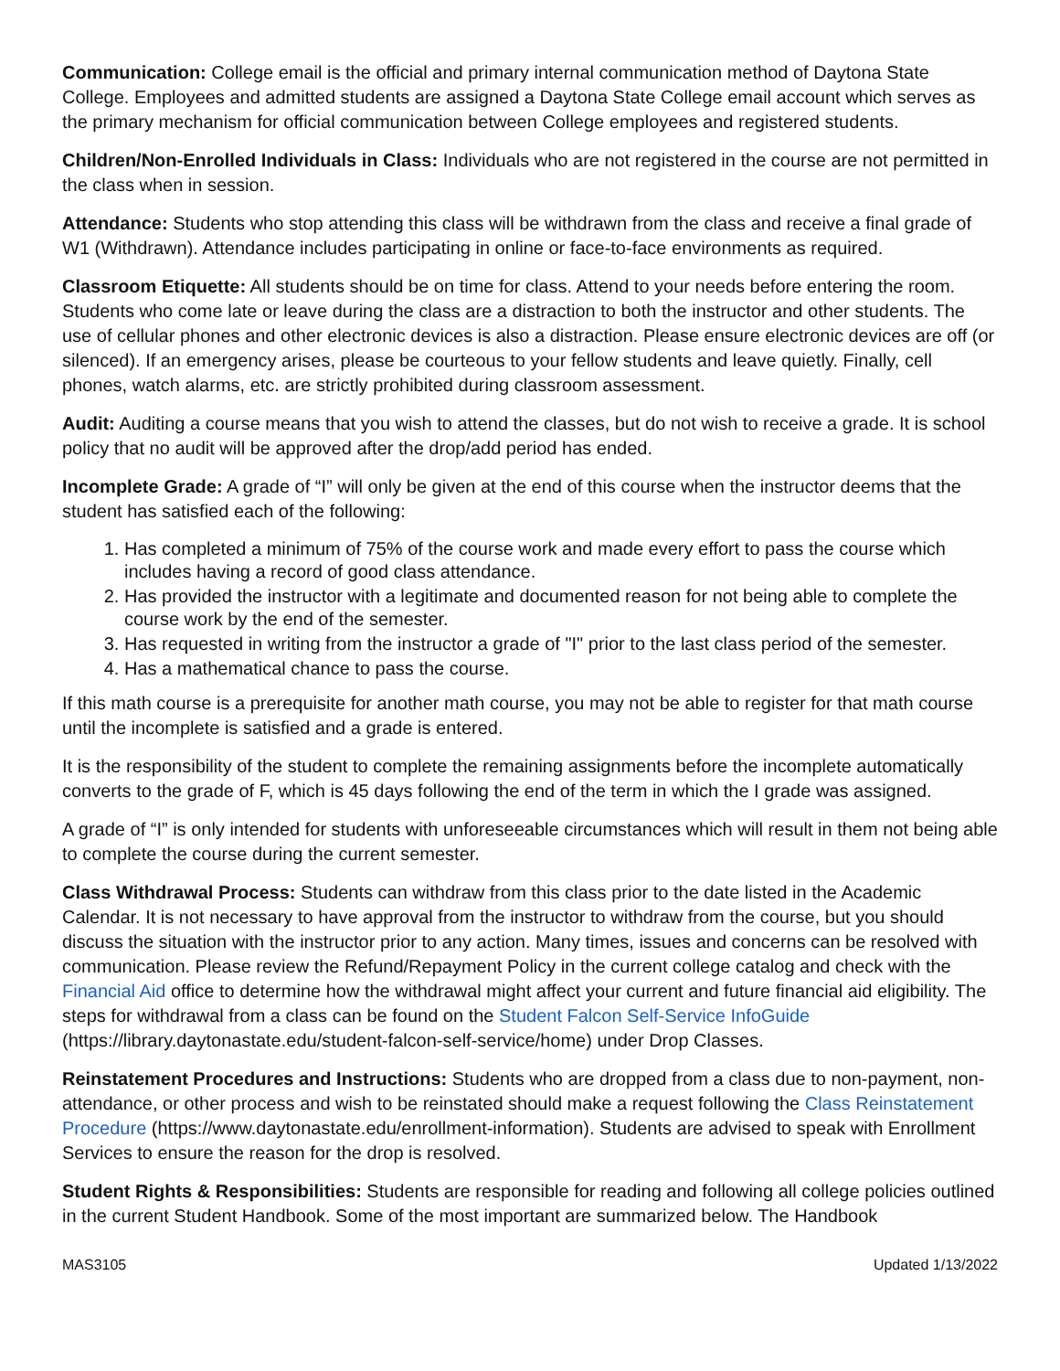Communication: College email is the official and primary internal communication method of Daytona State College. Employees and admitted students are assigned a Daytona State College email account which serves as the primary mechanism for official communication between College employees and registered students.
Children/Non-Enrolled Individuals in Class: Individuals who are not registered in the course are not permitted in the class when in session.
Attendance: Students who stop attending this class will be withdrawn from the class and receive a final grade of W1 (Withdrawn). Attendance includes participating in online or face-to-face environments as required.
Classroom Etiquette: All students should be on time for class. Attend to your needs before entering the room. Students who come late or leave during the class are a distraction to both the instructor and other students. The use of cellular phones and other electronic devices is also a distraction. Please ensure electronic devices are off (or silenced). If an emergency arises, please be courteous to your fellow students and leave quietly. Finally, cell phones, watch alarms, etc. are strictly prohibited during classroom assessment.
Audit: Auditing a course means that you wish to attend the classes, but do not wish to receive a grade. It is school policy that no audit will be approved after the drop/add period has ended.
Incomplete Grade: A grade of “I” will only be given at the end of this course when the instructor deems that the student has satisfied each of the following:
1. Has completed a minimum of 75% of the course work and made every effort to pass the course which includes having a record of good class attendance.
2. Has provided the instructor with a legitimate and documented reason for not being able to complete the course work by the end of the semester.
3. Has requested in writing from the instructor a grade of "I" prior to the last class period of the semester.
4. Has a mathematical chance to pass the course.
If this math course is a prerequisite for another math course, you may not be able to register for that math course until the incomplete is satisfied and a grade is entered.
It is the responsibility of the student to complete the remaining assignments before the incomplete automatically converts to the grade of F, which is 45 days following the end of the term in which the I grade was assigned.
A grade of “I” is only intended for students with unforeseeable circumstances which will result in them not being able to complete the course during the current semester.
Class Withdrawal Process: Students can withdraw from this class prior to the date listed in the Academic Calendar. It is not necessary to have approval from the instructor to withdraw from the course, but you should discuss the situation with the instructor prior to any action. Many times, issues and concerns can be resolved with communication. Please review the Refund/Repayment Policy in the current college catalog and check with the Financial Aid office to determine how the withdrawal might affect your current and future financial aid eligibility. The steps for withdrawal from a class can be found on the Student Falcon Self-Service InfoGuide (https://library.daytonastate.edu/student-falcon-self-service/home) under Drop Classes.
Reinstatement Procedures and Instructions: Students who are dropped from a class due to non-payment, non-attendance, or other process and wish to be reinstated should make a request following the Class Reinstatement Procedure (https://www.daytonastate.edu/enrollment-information). Students are advised to speak with Enrollment Services to ensure the reason for the drop is resolved.
Student Rights & Responsibilities: Students are responsible for reading and following all college policies outlined in the current Student Handbook. Some of the most important are summarized below. The Handbook
MAS3105 Updated 1/13/2022